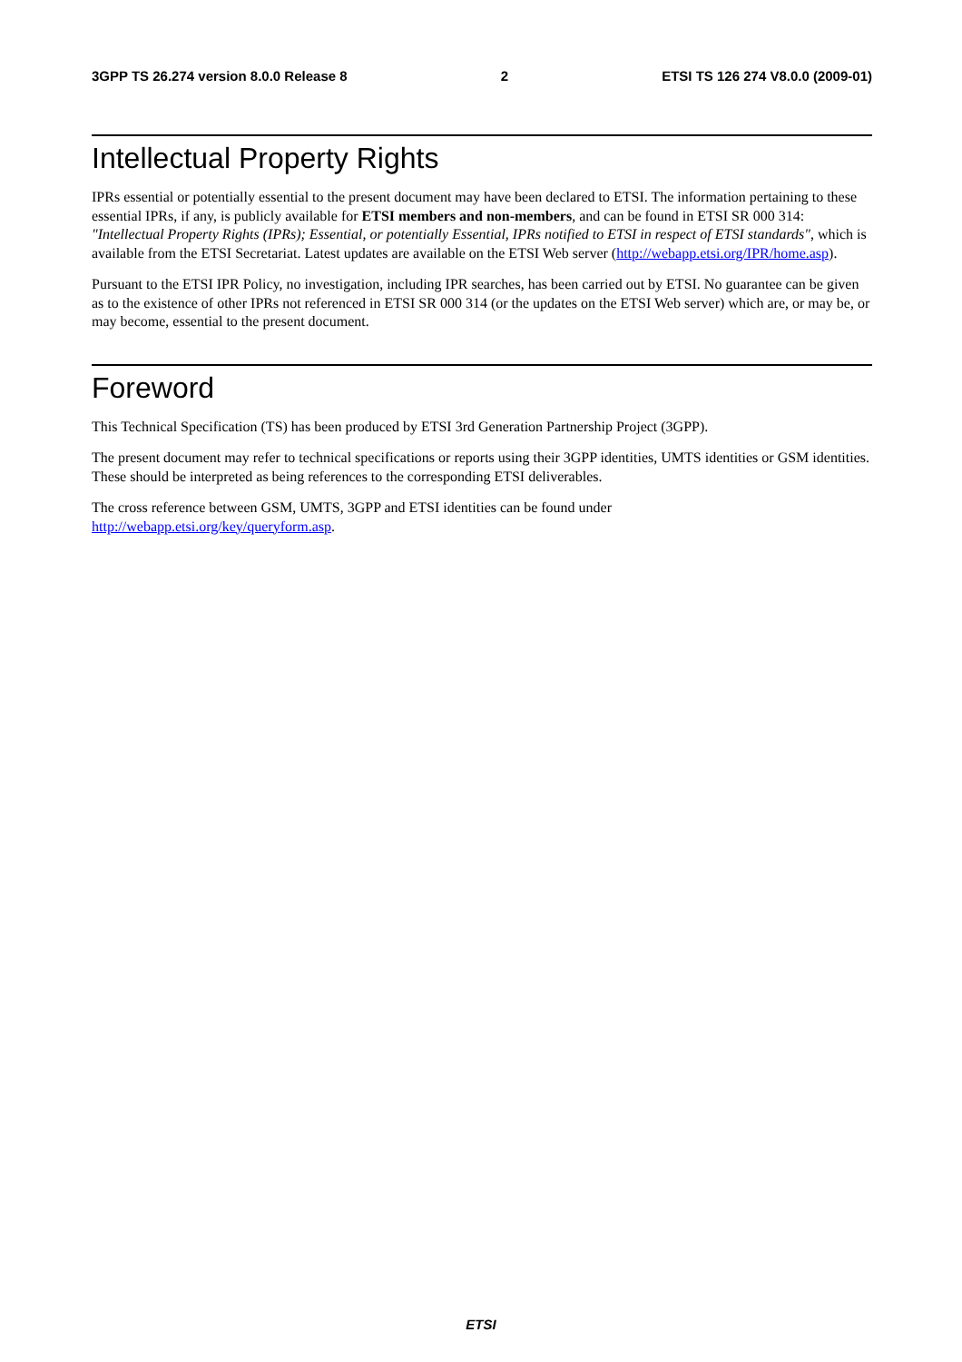3GPP TS 26.274 version 8.0.0 Release 8 2 ETSI TS 126 274 V8.0.0 (2009-01)
Intellectual Property Rights
IPRs essential or potentially essential to the present document may have been declared to ETSI. The information pertaining to these essential IPRs, if any, is publicly available for ETSI members and non-members, and can be found in ETSI SR 000 314: "Intellectual Property Rights (IPRs); Essential, or potentially Essential, IPRs notified to ETSI in respect of ETSI standards", which is available from the ETSI Secretariat. Latest updates are available on the ETSI Web server (http://webapp.etsi.org/IPR/home.asp).
Pursuant to the ETSI IPR Policy, no investigation, including IPR searches, has been carried out by ETSI. No guarantee can be given as to the existence of other IPRs not referenced in ETSI SR 000 314 (or the updates on the ETSI Web server) which are, or may be, or may become, essential to the present document.
Foreword
This Technical Specification (TS) has been produced by ETSI 3rd Generation Partnership Project (3GPP).
The present document may refer to technical specifications or reports using their 3GPP identities, UMTS identities or GSM identities. These should be interpreted as being references to the corresponding ETSI deliverables.
The cross reference between GSM, UMTS, 3GPP and ETSI identities can be found under
http://webapp.etsi.org/key/queryform.asp.
ETSI